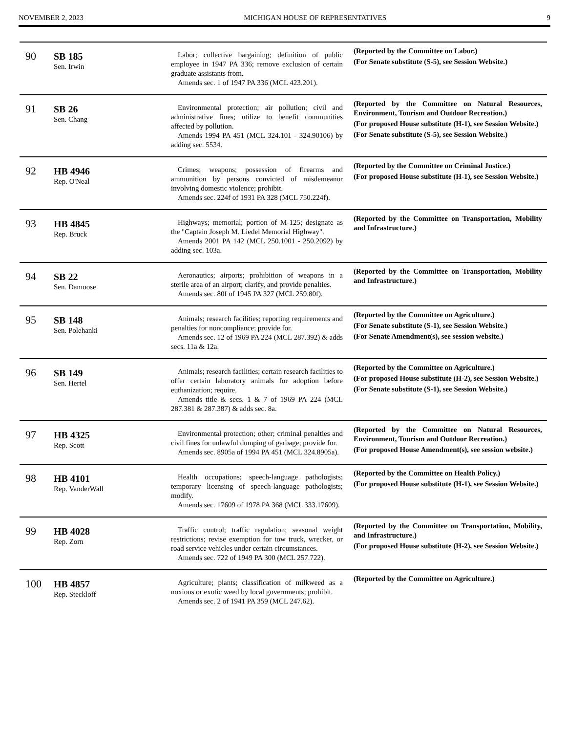NOVEMBER 2, 2023 MICHIGAN HOUSE OF REPRESENTATIVES 9
| 90 | SB 185 Sen. Irwin | Labor; collective bargaining; definition of public employee in 1947 PA 336; remove exclusion of certain graduate assistants from. Amends sec. 1 of 1947 PA 336 (MCL 423.201). | (Reported by the Committee on Labor.) (For Senate substitute (S-5), see Session Website.) |
| 91 | SB 26 Sen. Chang | Environmental protection; air pollution; civil and administrative fines; utilize to benefit communities affected by pollution. Amends 1994 PA 451 (MCL 324.101 - 324.90106) by adding sec. 5534. | (Reported by the Committee on Natural Resources, Environment, Tourism and Outdoor Recreation.) (For proposed House substitute (H-1), see Session Website.) (For Senate substitute (S-5), see Session Website.) |
| 92 | HB 4946 Rep. O'Neal | Crimes; weapons; possession of firearms and ammunition by persons convicted of misdemeanor involving domestic violence; prohibit. Amends sec. 224f of 1931 PA 328 (MCL 750.224f). | (Reported by the Committee on Criminal Justice.) (For proposed House substitute (H-1), see Session Website.) |
| 93 | HB 4845 Rep. Bruck | Highways; memorial; portion of M-125; designate as the "Captain Joseph M. Liedel Memorial Highway". Amends 2001 PA 142 (MCL 250.1001 - 250.2092) by adding sec. 103a. | (Reported by the Committee on Transportation, Mobility and Infrastructure.) |
| 94 | SB 22 Sen. Damoose | Aeronautics; airports; prohibition of weapons in a sterile area of an airport; clarify, and provide penalties. Amends sec. 80f of 1945 PA 327 (MCL 259.80f). | (Reported by the Committee on Transportation, Mobility and Infrastructure.) |
| 95 | SB 148 Sen. Polehanki | Animals; research facilities; reporting requirements and penalties for noncompliance; provide for. Amends sec. 12 of 1969 PA 224 (MCL 287.392) & adds secs. 11a & 12a. | (Reported by the Committee on Agriculture.) (For Senate substitute (S-1), see Session Website.) (For Senate Amendment(s), see session website.) |
| 96 | SB 149 Sen. Hertel | Animals; research facilities; certain research facilities to offer certain laboratory animals for adoption before euthanization; require. Amends title & secs. 1 & 7 of 1969 PA 224 (MCL 287.381 & 287.387) & adds sec. 8a. | (Reported by the Committee on Agriculture.) (For proposed House substitute (H-2), see Session Website.) (For Senate substitute (S-1), see Session Website.) |
| 97 | HB 4325 Rep. Scott | Environmental protection; other; criminal penalties and civil fines for unlawful dumping of garbage; provide for. Amends sec. 8905a of 1994 PA 451 (MCL 324.8905a). | (Reported by the Committee on Natural Resources, Environment, Tourism and Outdoor Recreation.) (For proposed House Amendment(s), see session website.) |
| 98 | HB 4101 Rep. VanderWall | Health occupations; speech-language pathologists; temporary licensing of speech-language pathologists; modify. Amends sec. 17609 of 1978 PA 368 (MCL 333.17609). | (Reported by the Committee on Health Policy.) (For proposed House substitute (H-1), see Session Website.) |
| 99 | HB 4028 Rep. Zorn | Traffic control; traffic regulation; seasonal weight restrictions; revise exemption for tow truck, wrecker, or road service vehicles under certain circumstances. Amends sec. 722 of 1949 PA 300 (MCL 257.722). | (Reported by the Committee on Transportation, Mobility, and Infrastructure.) (For proposed House substitute (H-2), see Session Website.) |
| 100 | HB 4857 Rep. Steckloff | Agriculture; plants; classification of milkweed as a noxious or exotic weed by local governments; prohibit. Amends sec. 2 of 1941 PA 359 (MCL 247.62). | (Reported by the Committee on Agriculture.) |